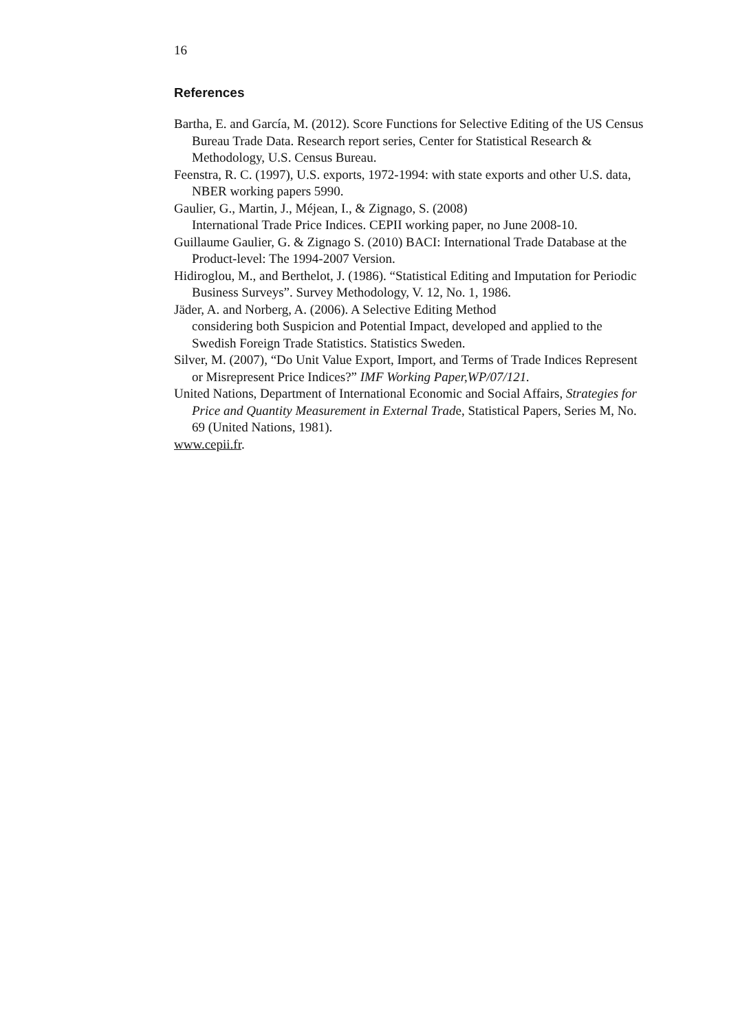16
References
Bartha, E. and García, M. (2012). Score Functions for Selective Editing of the US Census Bureau Trade Data. Research report series, Center for Statistical Research & Methodology, U.S. Census Bureau.
Feenstra, R. C. (1997), U.S. exports, 1972-1994: with state exports and other U.S. data, NBER working papers 5990.
Gaulier, G., Martin, J., Méjean, I., & Zignago, S. (2008)
International Trade Price Indices. CEPII working paper, no June 2008-10.
Guillaume Gaulier, G. & Zignago S. (2010) BACI: International Trade Database at the Product-level: The 1994-2007 Version.
Hidiroglou, M., and Berthelot, J. (1986). “Statistical Editing and Imputation for Periodic Business Surveys”. Survey Methodology, V. 12, No. 1, 1986.
Jäder, A. and Norberg, A. (2006). A Selective Editing Method
considering both Suspicion and Potential Impact, developed and applied to the Swedish Foreign Trade Statistics. Statistics Sweden.
Silver, M. (2007), “Do Unit Value Export, Import, and Terms of Trade Indices Represent or Misrepresent Price Indices?” IMF Working Paper,WP/07/121.
United Nations, Department of International Economic and Social Affairs, Strategies for Price and Quantity Measurement in External Trade, Statistical Papers, Series M, No. 69 (United Nations, 1981).
www.cepii.fr.